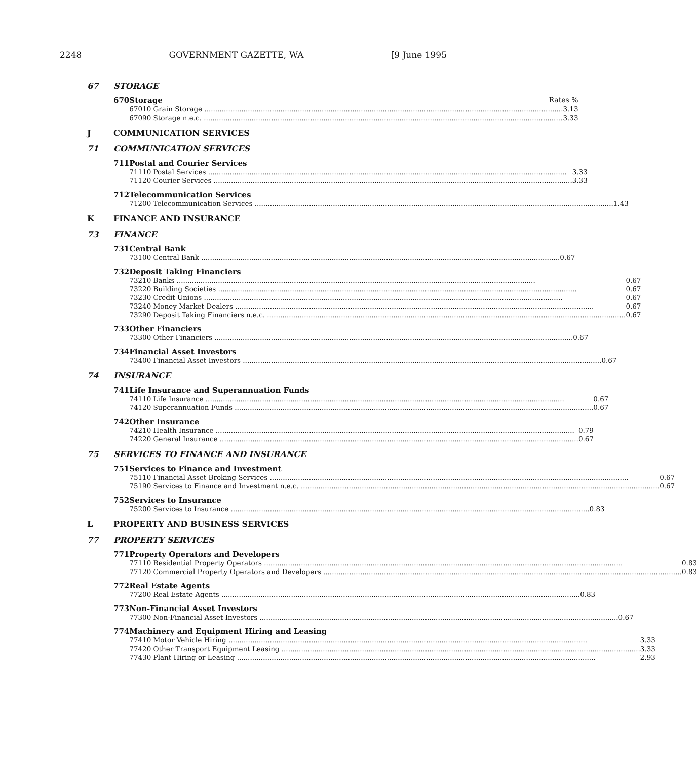2248 GOVERNMENT GAZETTE, WA [9 June 1995
67 STORAGE
670 Storage Rates %
67010 Grain Storage 3.13
67090 Storage n.e.c. 3.33
J COMMUNICATION SERVICES
71 COMMUNICATION SERVICES
711 Postal and Courier Services
71110 Postal Services 3.33
71120 Courier Services 3.33
712 Telecommunication Services
71200 Telecommunication Services 1.43
K FINANCE AND INSURANCE
73 FINANCE
731 Central Bank
73100 Central Bank 0.67
732 Deposit Taking Financiers
73210 Banks 0.67
73220 Building Societies 0.67
73230 Credit Unions 0.67
73240 Money Market Dealers 0.67
73290 Deposit Taking Financiers n.e.c. 0.67
733 Other Financiers
73300 Other Financiers 0.67
734 Financial Asset Investors
73400 Financial Asset Investors 0.67
74 INSURANCE
741 Life Insurance and Superannuation Funds
74110 Life Insurance 0.67
74120 Superannuation Funds 0.67
742 Other Insurance
74210 Health Insurance 0.79
74220 General Insurance 0.67
75 SERVICES TO FINANCE AND INSURANCE
751 Services to Finance and Investment
75110 Financial Asset Broking Services 0.67
75190 Services to Finance and Investment n.e.c. 0.67
752 Services to Insurance
75200 Services to Insurance 0.83
L PROPERTY AND BUSINESS SERVICES
77 PROPERTY SERVICES
771 Property Operators and Developers
77110 Residential Property Operators 0.83
77120 Commercial Property Operators and Developers 0.83
772 Real Estate Agents
77200 Real Estate Agents 0.83
773 Non-Financial Asset Investors
77300 Non-Financial Asset Investors 0.67
774 Machinery and Equipment Hiring and Leasing
77410 Motor Vehicle Hiring 3.33
77420 Other Transport Equipment Leasing 3.33
77430 Plant Hiring or Leasing 2.93